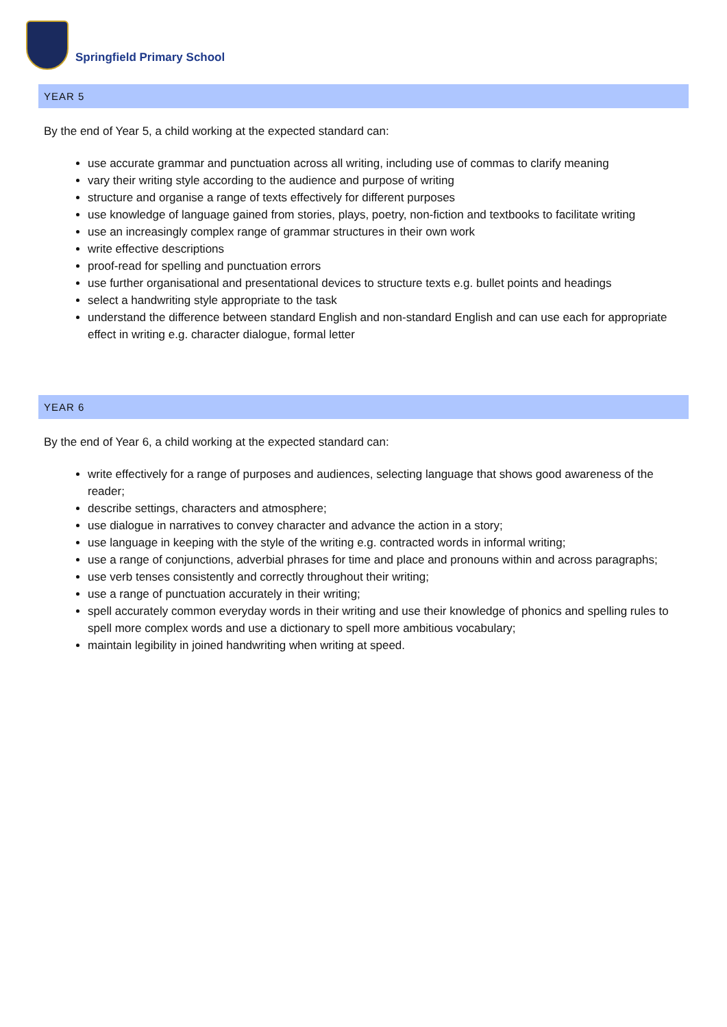Springfield Primary School
YEAR 5
By the end of Year 5, a child working at the expected standard can:
use accurate grammar and punctuation across all writing, including use of commas to clarify meaning
vary their writing style according to the audience and purpose of writing
structure and organise a range of texts effectively for different purposes
use knowledge of language gained from stories, plays, poetry, non-fiction and textbooks to facilitate writing
use an increasingly complex range of grammar structures in their own work
write effective descriptions
proof-read for spelling and punctuation errors
use further organisational and presentational devices to structure texts e.g. bullet points and headings
select a handwriting style appropriate to the task
understand the difference between standard English and non-standard English and can use each for appropriate effect in writing e.g. character dialogue, formal letter
YEAR 6
By the end of Year 6, a child working at the expected standard can:
write effectively for a range of purposes and audiences, selecting language that shows good awareness of the reader;
describe settings, characters and atmosphere;
use dialogue in narratives to convey character and advance the action in a story;
use language in keeping with the style of the writing e.g. contracted words in informal writing;
use a range of conjunctions, adverbial phrases for time and place and pronouns within and across paragraphs;
use verb tenses consistently and correctly throughout their writing;
use a range of punctuation accurately in their writing;
spell accurately common everyday words in their writing and use their knowledge of phonics and spelling rules to spell more complex words and use a dictionary to spell more ambitious vocabulary;
maintain legibility in joined handwriting when writing at speed.